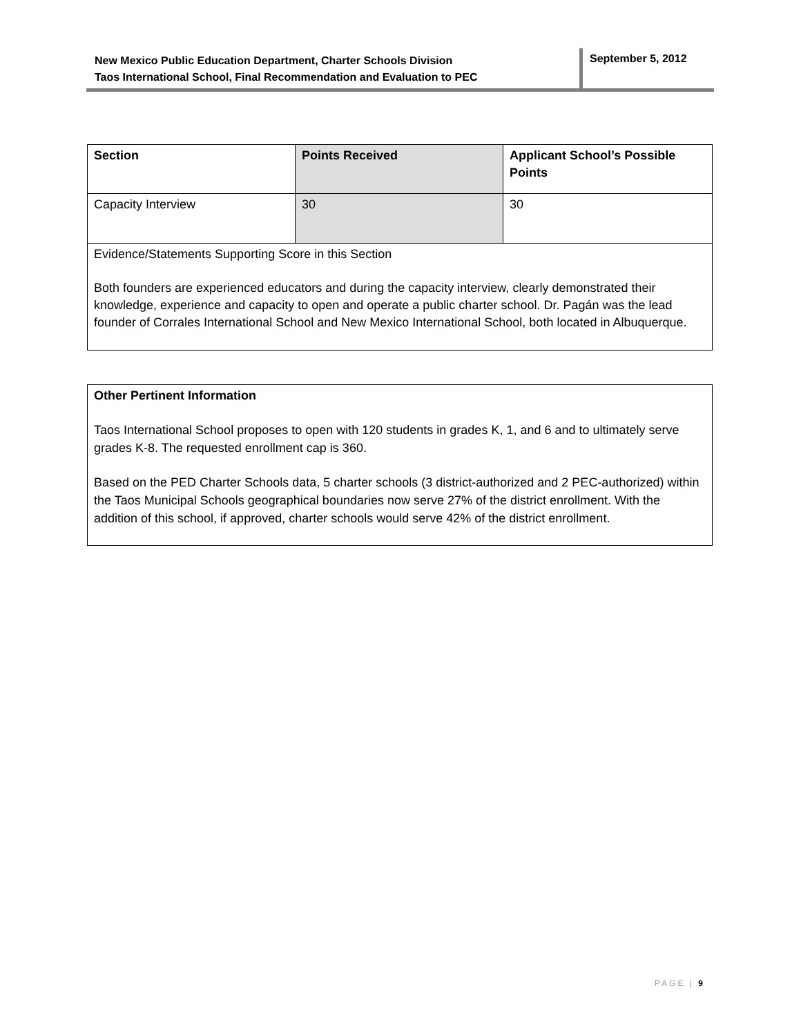New Mexico Public Education Department, Charter Schools Division
Taos International School, Final Recommendation and Evaluation to PEC
September 5, 2012
| Section | Points Received | Applicant School’s Possible Points |
| --- | --- | --- |
| Capacity Interview | 30 | 30 |
| Evidence/Statements Supporting Score in this Section Both founders are experienced educators and during the capacity interview, clearly demonstrated their knowledge, experience and capacity to open and operate a public charter school. Dr. Pagán was the lead founder of Corrales International School and New Mexico International School, both located in Albuquerque. | | |
Other Pertinent Information
Taos International School proposes to open with 120 students in grades K, 1, and 6 and to ultimately serve grades K-8. The requested enrollment cap is 360.
Based on the PED Charter Schools data, 5 charter schools (3 district-authorized and 2 PEC-authorized) within the Taos Municipal Schools geographical boundaries now serve 27% of the district enrollment. With the addition of this school, if approved, charter schools would serve 42% of the district enrollment.
PAGE | 9